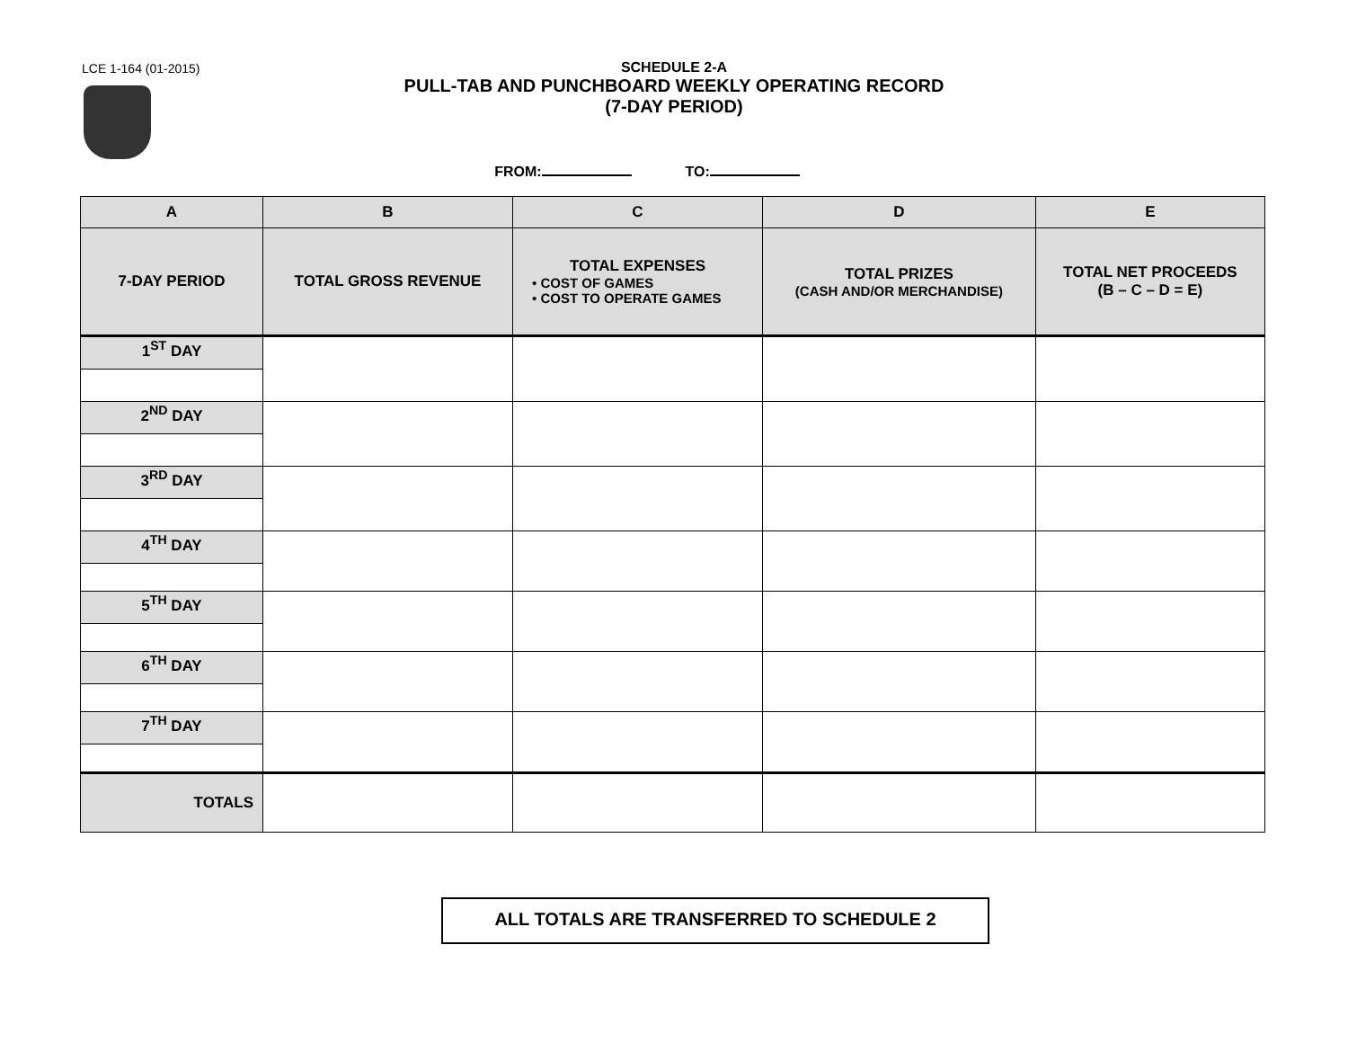LCE 1-164 (01-2015)
SCHEDULE 2-A
PULL-TAB AND PUNCHBOARD WEEKLY OPERATING RECORD
(7-DAY PERIOD)
FROM: TO:
| A | B | C | D | E |
| --- | --- | --- | --- | --- |
| 7-DAY PERIOD | TOTAL GROSS REVENUE | TOTAL EXPENSES • COST OF GAMES • COST TO OPERATE GAMES | TOTAL PRIZES (CASH AND/OR MERCHANDISE) | TOTAL NET PROCEEDS (B – C – D = E) |
| 1<sup>ST</sup> DAY | | | | |
| 2<sup>ND</sup> DAY | | | | |
| 3<sup>RD</sup> DAY | | | | |
| 4<sup>TH</sup> DAY | | | | |
| 5<sup>TH</sup> DAY | | | | |
| 6<sup>TH</sup> DAY | | | | |
| 7<sup>TH</sup> DAY | | | | |
| TOTALS | | | | |
ALL TOTALS ARE TRANSFERRED TO SCHEDULE 2